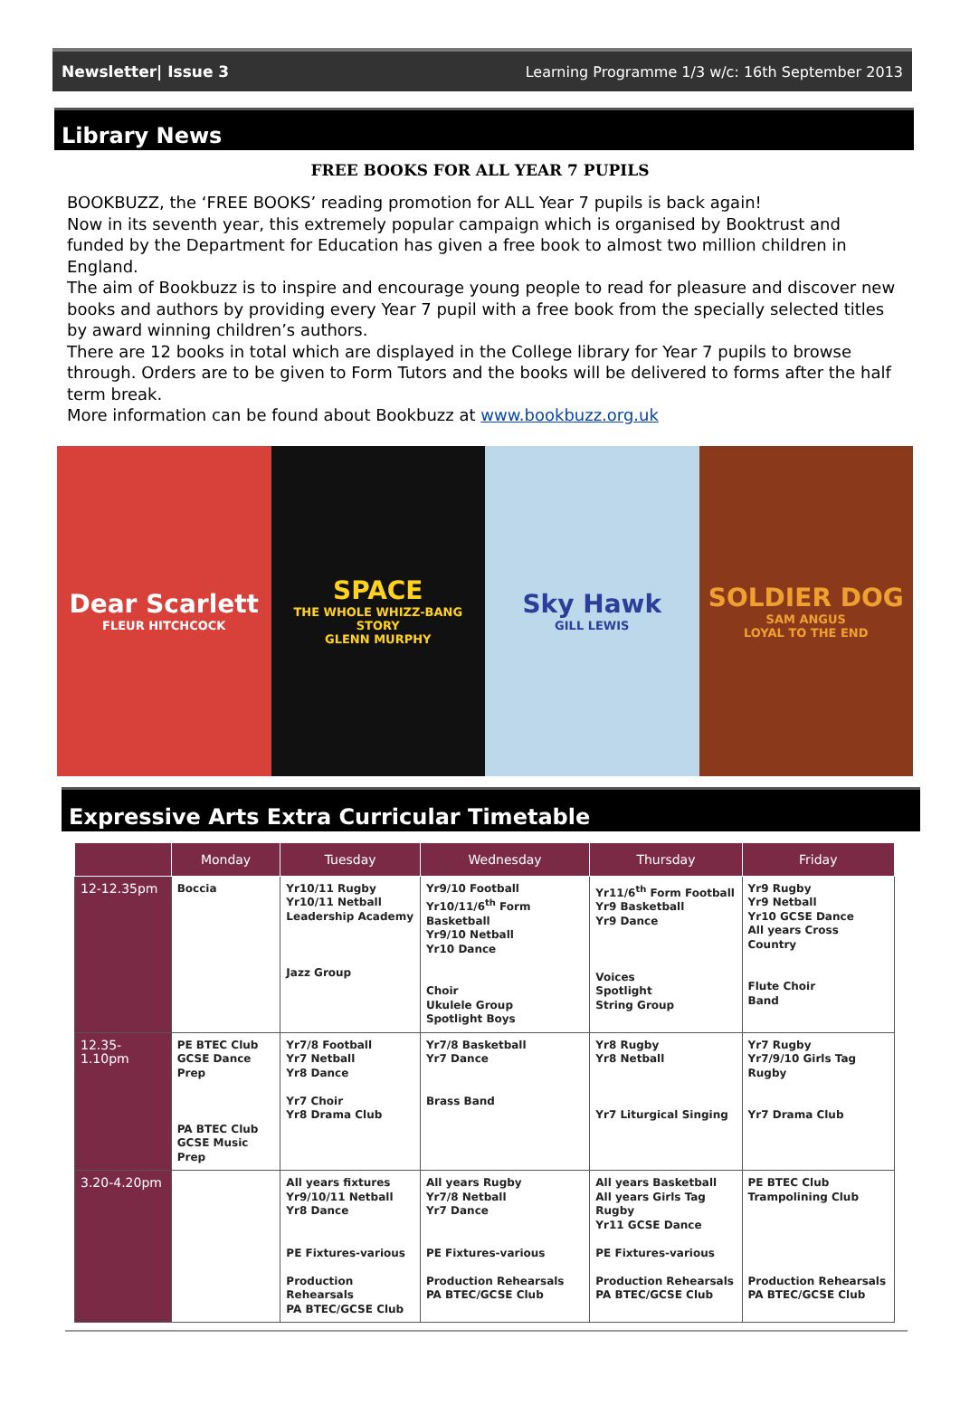Newsletter| Issue 3 Learning Programme 1/3 w/c: 16th September 2013
Library News
FREE BOOKS FOR ALL YEAR 7 PUPILS
BOOKBUZZ, the ‘FREE BOOKS’ reading promotion for ALL Year 7 pupils is back again!
Now in its seventh year, this extremely popular campaign which is organised by Booktrust and funded by the Department for Education has given a free book to almost two million children in England.
The aim of Bookbuzz is to inspire and encourage young people to read for pleasure and discover new books and authors by providing every Year 7 pupil with a free book from the specially selected titles by award winning children’s authors.
There are 12 books in total which are displayed in the College library for Year 7 pupils to browse through. Orders are to be given to Form Tutors and the books will be delivered to forms after the half term break.
More information can be found about Bookbuzz at www.bookbuzz.org.uk
Dear Scarlett
FLEUR HITCHCOCK
SPACE
THE WHOLE WHIZZ-BANG STORY
GLENN MURPHY
Sky Hawk
GILL LEWIS
SOLDIER DOG
SAM ANGUS
LOYAL TO THE END
Expressive Arts Extra Curricular Timetable
| | Monday | Tuesday | Wednesday | Thursday | Friday |
| --- | --- | --- | --- | --- | --- |
| 12-12.35pm | Boccia | Yr10/11 Rugby Yr10/11 Netball Leadership Academy Jazz Group | Yr9/10 Football Yr10/11/6<sup>th</sup> Form Basketball Yr9/10 Netball Yr10 Dance Choir Ukulele Group Spotlight Boys | Yr11/6<sup>th</sup> Form Football Yr9 Basketball Yr9 Dance Voices Spotlight String Group | Yr9 Rugby Yr9 Netball Yr10 GCSE Dance All years Cross Country Flute Choir Band |
| 12.35-1.10pm | PE BTEC Club GCSE Dance Prep PA BTEC Club GCSE Music Prep | Yr7/8 Football Yr7 Netball Yr8 Dance Yr7 Choir Yr8 Drama Club | Yr7/8 Basketball Yr7 Dance Brass Band | Yr8 Rugby Yr8 Netball Yr7 Liturgical Singing | Yr7 Rugby Yr7/9/10 Girls Tag Rugby Yr7 Drama Club |
| 3.20-4.20pm | | All years fixtures Yr9/10/11 Netball Yr8 Dance PE Fixtures-various Production Rehearsals PA BTEC/GCSE Club | All years Rugby Yr7/8 Netball Yr7 Dance PE Fixtures-various Production Rehearsals PA BTEC/GCSE Club | All years Basketball All years Girls Tag Rugby Yr11 GCSE Dance PE Fixtures-various Production Rehearsals PA BTEC/GCSE Club | PE BTEC Club Trampolining Club Production Rehearsals PA BTEC/GCSE Club |